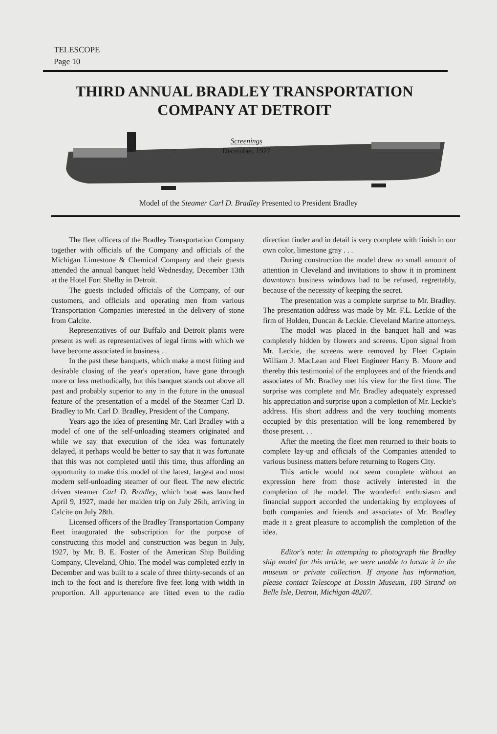TELESCOPE
Page 10
THIRD ANNUAL BRADLEY TRANSPORTATION COMPANY AT DETROIT
Screenings
December, 1927
Model of the Steamer Carl D. Bradley Presented to President Bradley
The fleet officers of the Bradley Transportation Company together with officials of the Company and officials of the Michigan Limestone & Chemical Company and their guests attended the annual banquet held Wednesday, December 13th at the Hotel Fort Shelby in Detroit.
The guests included officials of the Company, of our customers, and officials and operating men from various Transportation Companies interested in the delivery of stone from Calcite.
Representatives of our Buffalo and Detroit plants were present as well as representatives of legal firms with which we have become associated in business . .
In the past these banquets, which make a most fitting and desirable closing of the year's operation, have gone through more or less methodically, but this banquet stands out above all past and probably superior to any in the future in the unusual feature of the presentation of a model of the Steamer Carl D. Bradley to Mr. Carl D. Bradley, President of the Company.
Years ago the idea of presenting Mr. Carl Bradley with a model of one of the self-unloading steamers originated and while we say that execution of the idea was fortunately delayed, it perhaps would be better to say that it was fortunate that this was not completed until this time, thus affording an opportunity to make this model of the latest, largest and most modern self-unloading steamer of our fleet. The new electric driven steamer Carl D. Bradley, which boat was launched April 9, 1927, made her maiden trip on July 26th, arriving in Calcite on July 28th.
Licensed officers of the Bradley Transportation Company fleet inaugurated the subscription for the purpose of constructing this model and construction was begun in July, 1927, by Mr. B. E. Foster of the American Ship Building Company, Cleveland, Ohio. The model was completed early in December and was built to a scale of three thirty-seconds of an inch to the foot and is therefore five feet long with width in proportion. All appurtenance are fitted even to the radio direction finder and in detail is very complete with finish in our own color, limestone gray . . .
During construction the model drew no small amount of attention in Cleveland and invitations to show it in prominent downtown business windows had to be refused, regrettably, because of the necessity of keeping the secret.
The presentation was a complete surprise to Mr. Bradley. The presentation address was made by Mr. F.L. Leckie of the firm of Holden, Duncan & Leckie. Cleveland Marine attorneys.
The model was placed in the banquet hall and was completely hidden by flowers and screens. Upon signal from Mr. Leckie, the screens were removed by Fleet Captain William J. MacLean and Fleet Engineer Harry B. Moore and thereby this testimonial of the employees and of the friends and associates of Mr. Bradley met his view for the first time. The surprise was complete and Mr. Bradley adequately expressed his appreciation and surprise upon a completion of Mr. Leckie's address. His short address and the very touching moments occupied by this presentation will be long remembered by those present. . .
After the meeting the fleet men returned to their boats to complete lay-up and officials of the Companies attended to various business matters before returning to Rogers City.
This article would not seem complete without an expression here from those actively interested in the completion of the model. The wonderful enthusiasm and financial support accorded the undertaking by employees of both companies and friends and associates of Mr. Bradley made it a great pleasure to accomplish the completion of the idea.
Editor's note: In attempting to photograph the Bradley ship model for this article, we were unable to locate it in the museum or private collection. If anyone has information, please contact Telescope at Dossin Museum, 100 Strand on Belle Isle, Detroit, Michigan 48207.